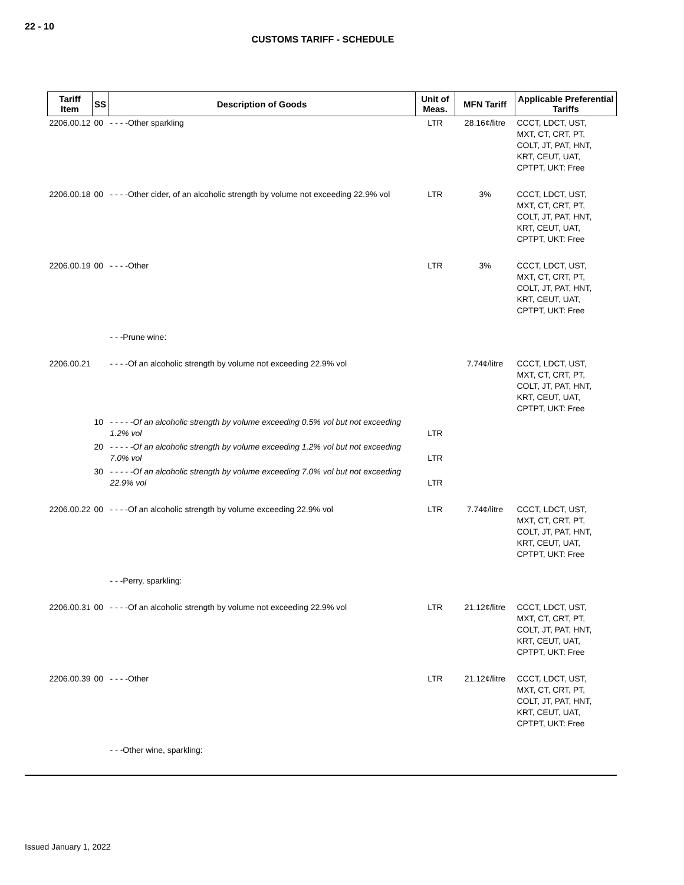22 - 10
CUSTOMS TARIFF - SCHEDULE
| Tariff Item | SS | Description of Goods | Unit of Meas. | MFN Tariff | Applicable Preferential Tariffs |
| --- | --- | --- | --- | --- | --- |
| 2206.00.12 | 00 | - - - -Other sparkling | LTR | 28.16¢/litre | CCCT, LDCT, UST, MXT, CT, CRT, PT, COLT, JT, PAT, HNT, KRT, CEUT, UAT, CPTPT, UKT: Free |
| 2206.00.18 | 00 | - - - -Other cider, of an alcoholic strength by volume not exceeding 22.9% vol | LTR | 3% | CCCT, LDCT, UST, MXT, CT, CRT, PT, COLT, JT, PAT, HNT, KRT, CEUT, UAT, CPTPT, UKT: Free |
| 2206.00.19 | 00 | - - - -Other | LTR | 3% | CCCT, LDCT, UST, MXT, CT, CRT, PT, COLT, JT, PAT, HNT, KRT, CEUT, UAT, CPTPT, UKT: Free |
| | | - - -Prune wine: | | | |
| 2206.00.21 | | - - - -Of an alcoholic strength by volume not exceeding 22.9% vol | | 7.74¢/litre | CCCT, LDCT, UST, MXT, CT, CRT, PT, COLT, JT, PAT, HNT, KRT, CEUT, UAT, CPTPT, UKT: Free |
| | 10 | - - - - -Of an alcoholic strength by volume exceeding 0.5% vol but not exceeding 1.2% vol | LTR | | |
| | 20 | - - - - -Of an alcoholic strength by volume exceeding 1.2% vol but not exceeding 7.0% vol | LTR | | |
| | 30 | - - - - -Of an alcoholic strength by volume exceeding 7.0% vol but not exceeding 22.9% vol | LTR | | |
| 2206.00.22 | 00 | - - - -Of an alcoholic strength by volume exceeding 22.9% vol | LTR | 7.74¢/litre | CCCT, LDCT, UST, MXT, CT, CRT, PT, COLT, JT, PAT, HNT, KRT, CEUT, UAT, CPTPT, UKT: Free |
| | | - - -Perry, sparkling: | | | |
| 2206.00.31 | 00 | - - - -Of an alcoholic strength by volume not exceeding 22.9% vol | LTR | 21.12¢/litre | CCCT, LDCT, UST, MXT, CT, CRT, PT, COLT, JT, PAT, HNT, KRT, CEUT, UAT, CPTPT, UKT: Free |
| 2206.00.39 | 00 | - - - -Other | LTR | 21.12¢/litre | CCCT, LDCT, UST, MXT, CT, CRT, PT, COLT, JT, PAT, HNT, KRT, CEUT, UAT, CPTPT, UKT: Free |
| | | - - -Other wine, sparkling: | | | |
Issued January 1, 2022